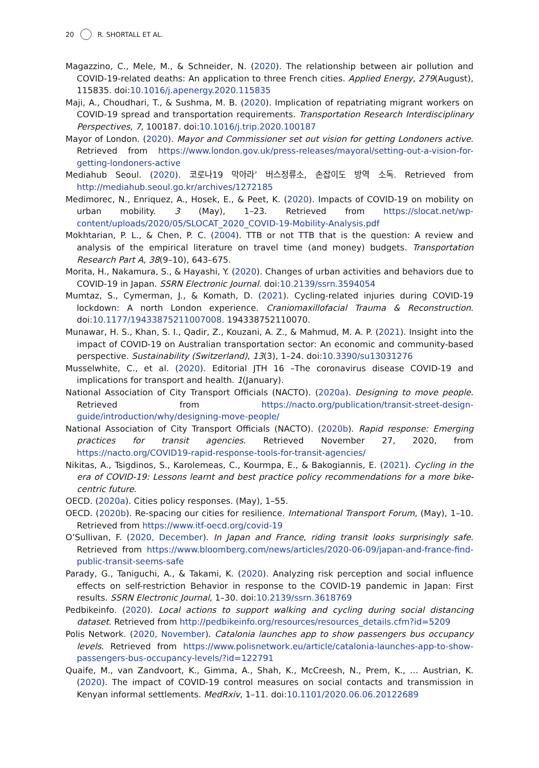20 R. SHORTALL ET AL.
Magazzino, C., Mele, M., & Schneider, N. (2020). The relationship between air pollution and COVID-19-related deaths: An application to three French cities. Applied Energy, 279(August), 115835. doi:10.1016/j.apenergy.2020.115835
Maji, A., Choudhari, T., & Sushma, M. B. (2020). Implication of repatriating migrant workers on COVID-19 spread and transportation requirements. Transportation Research Interdisciplinary Perspectives, 7, 100187. doi:10.1016/j.trip.2020.100187
Mayor of London. (2020). Mayor and Commissioner set out vision for getting Londoners active. Retrieved from https://www.london.gov.uk/press-releases/mayoral/setting-out-a-vision-for-getting-londoners-active
Mediahub Seoul. (2020). 코로나19 막아라’ 버스정류소, 손잡이도 방역 소독. Retrieved from http://mediahub.seoul.go.kr/archives/1272185
Medimorec, N., Enriquez, A., Hosek, E., & Peet, K. (2020). Impacts of COVID-19 on mobility on urban mobility. 3 (May), 1–23. Retrieved from https://slocat.net/wp-content/uploads/2020/05/SLOCAT_2020_COVID-19-Mobility-Analysis.pdf
Mokhtarian, P. L., & Chen, P. C. (2004). TTB or not TTB that is the question: A review and analysis of the empirical literature on travel time (and money) budgets. Transportation Research Part A, 38(9–10), 643–675.
Morita, H., Nakamura, S., & Hayashi, Y. (2020). Changes of urban activities and behaviors due to COVID-19 in Japan. SSRN Electronic Journal. doi:10.2139/ssrn.3594054
Mumtaz, S., Cymerman, J., & Komath, D. (2021). Cycling-related injuries during COVID-19 lockdown: A north London experience. Craniomaxillofacial Trauma & Reconstruction. doi:10.1177/19433875211007008. 194338752110070.
Munawar, H. S., Khan, S. I., Qadir, Z., Kouzani, A. Z., & Mahmud, M. A. P. (2021). Insight into the impact of COVID-19 on Australian transportation sector: An economic and community-based perspective. Sustainability (Switzerland), 13(3), 1–24. doi:10.3390/su13031276
Musselwhite, C., et al. (2020). Editorial JTH 16 –The coronavirus disease COVID-19 and implications for transport and health. 1(January).
National Association of City Transport Officials (NACTO). (2020a). Designing to move people. Retrieved from https://nacto.org/publication/transit-street-design-guide/introduction/why/designing-move-people/
National Association of City Transport Officials (NACTO). (2020b). Rapid response: Emerging practices for transit agencies. Retrieved November 27, 2020, from https://nacto.org/COVID19-rapid-response-tools-for-transit-agencies/
Nikitas, A., Tsigdinos, S., Karolemeas, C., Kourmpa, E., & Bakogiannis, E. (2021). Cycling in the era of COVID-19: Lessons learnt and best practice policy recommendations for a more bike-centric future.
OECD. (2020a). Cities policy responses. (May), 1–55.
OECD. (2020b). Re-spacing our cities for resilience. International Transport Forum, (May), 1–10. Retrieved from https://www.itf-oecd.org/covid-19
O’Sullivan, F. (2020, December). In Japan and France, riding transit looks surprisingly safe. Retrieved from https://www.bloomberg.com/news/articles/2020-06-09/japan-and-france-find-public-transit-seems-safe
Parady, G., Taniguchi, A., & Takami, K. (2020). Analyzing risk perception and social influence effects on self-restriction Behavior in response to the COVID-19 pandemic in Japan: First results. SSRN Electronic Journal, 1–30. doi:10.2139/ssrn.3618769
Pedbikeinfo. (2020). Local actions to support walking and cycling during social distancing dataset. Retrieved from http://pedbikeinfo.org/resources/resources_details.cfm?id=5209
Polis Network. (2020, November). Catalonia launches app to show passengers bus occupancy levels. Retrieved from https://www.polisnetwork.eu/article/catalonia-launches-app-to-show-passengers-bus-occupancy-levels/?id=122791
Quaife, M., van Zandvoort, K., Gimma, A., Shah, K., McCreesh, N., Prem, K., … Austrian, K. (2020). The impact of COVID-19 control measures on social contacts and transmission in Kenyan informal settlements. MedRxiv, 1–11. doi:10.1101/2020.06.06.20122689